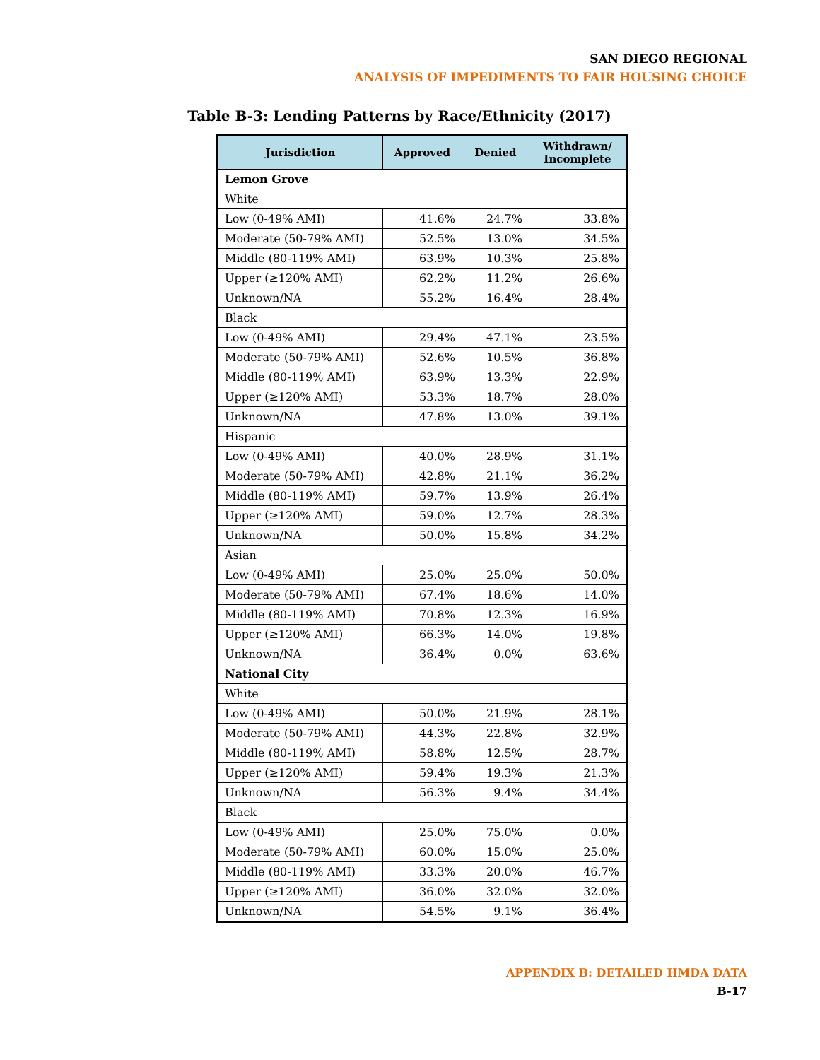SAN DIEGO REGIONAL
ANALYSIS OF IMPEDIMENTS TO FAIR HOUSING CHOICE
Table B-3: Lending Patterns by Race/Ethnicity (2017)
| Jurisdiction | Approved | Denied | Withdrawn/ Incomplete |
| --- | --- | --- | --- |
| Lemon Grove | | | |
| White | | | |
| Low (0-49% AMI) | 41.6% | 24.7% | 33.8% |
| Moderate (50-79% AMI) | 52.5% | 13.0% | 34.5% |
| Middle (80-119% AMI) | 63.9% | 10.3% | 25.8% |
| Upper (≥120% AMI) | 62.2% | 11.2% | 26.6% |
| Unknown/NA | 55.2% | 16.4% | 28.4% |
| Black | | | |
| Low (0-49% AMI) | 29.4% | 47.1% | 23.5% |
| Moderate (50-79% AMI) | 52.6% | 10.5% | 36.8% |
| Middle (80-119% AMI) | 63.9% | 13.3% | 22.9% |
| Upper (≥120% AMI) | 53.3% | 18.7% | 28.0% |
| Unknown/NA | 47.8% | 13.0% | 39.1% |
| Hispanic | | | |
| Low (0-49% AMI) | 40.0% | 28.9% | 31.1% |
| Moderate (50-79% AMI) | 42.8% | 21.1% | 36.2% |
| Middle (80-119% AMI) | 59.7% | 13.9% | 26.4% |
| Upper (≥120% AMI) | 59.0% | 12.7% | 28.3% |
| Unknown/NA | 50.0% | 15.8% | 34.2% |
| Asian | | | |
| Low (0-49% AMI) | 25.0% | 25.0% | 50.0% |
| Moderate (50-79% AMI) | 67.4% | 18.6% | 14.0% |
| Middle (80-119% AMI) | 70.8% | 12.3% | 16.9% |
| Upper (≥120% AMI) | 66.3% | 14.0% | 19.8% |
| Unknown/NA | 36.4% | 0.0% | 63.6% |
| National City | | | |
| White | | | |
| Low (0-49% AMI) | 50.0% | 21.9% | 28.1% |
| Moderate (50-79% AMI) | 44.3% | 22.8% | 32.9% |
| Middle (80-119% AMI) | 58.8% | 12.5% | 28.7% |
| Upper (≥120% AMI) | 59.4% | 19.3% | 21.3% |
| Unknown/NA | 56.3% | 9.4% | 34.4% |
| Black | | | |
| Low (0-49% AMI) | 25.0% | 75.0% | 0.0% |
| Moderate (50-79% AMI) | 60.0% | 15.0% | 25.0% |
| Middle (80-119% AMI) | 33.3% | 20.0% | 46.7% |
| Upper (≥120% AMI) | 36.0% | 32.0% | 32.0% |
| Unknown/NA | 54.5% | 9.1% | 36.4% |
APPENDIX B: DETAILED HMDA DATA
B-17